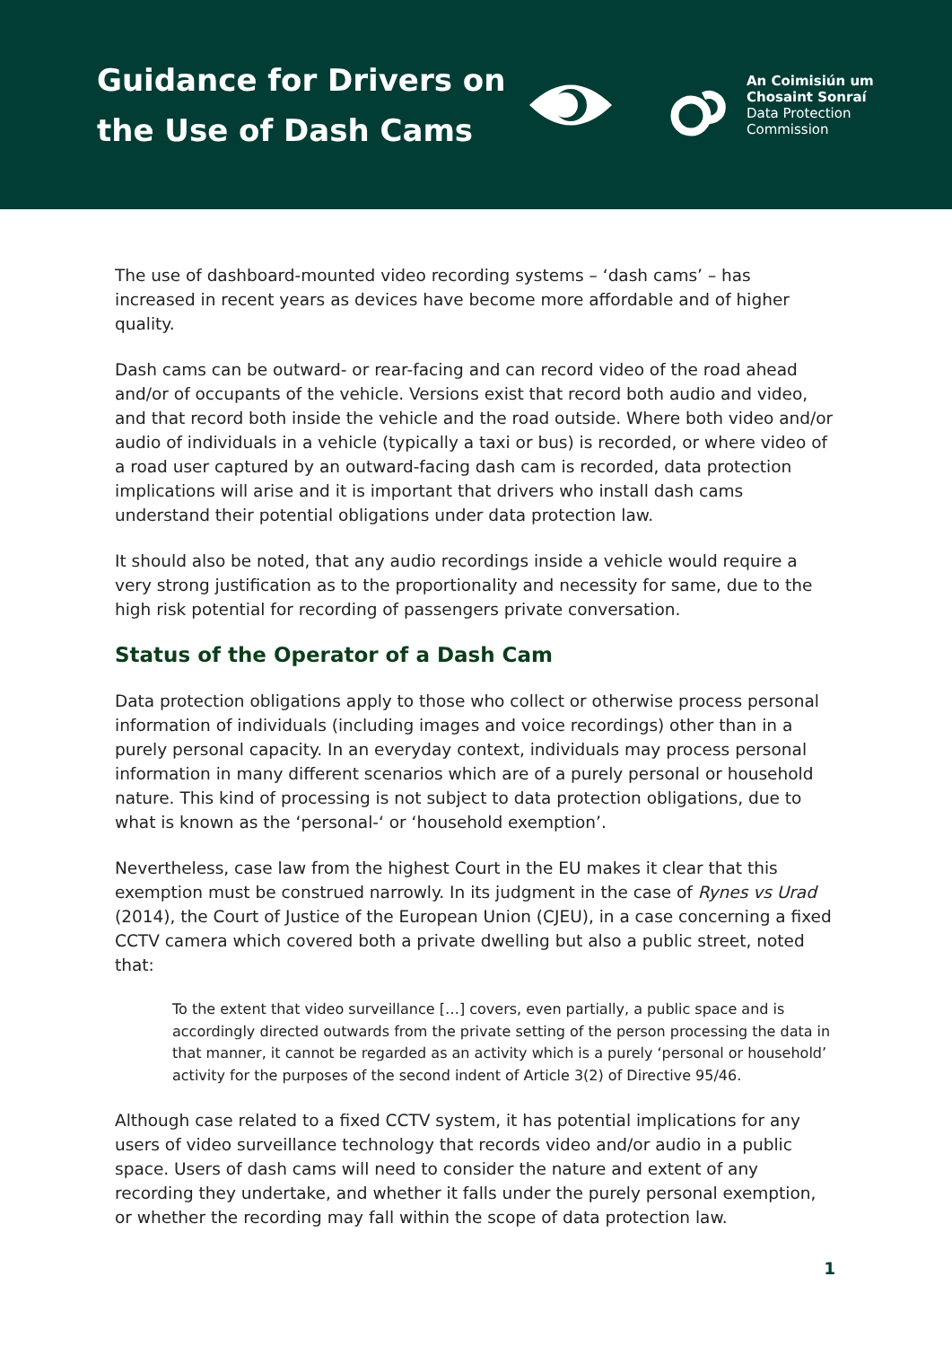Guidance for Drivers on the Use of Dash Cams
An Coimisiún um
Chosaint Sonraí
Data Protection
Commission
The use of dashboard-mounted video recording systems – ‘dash cams’ – has increased in recent years as devices have become more affordable and of higher quality.
Dash cams can be outward- or rear-facing and can record video of the road ahead and/or of occupants of the vehicle. Versions exist that record both audio and video, and that record both inside the vehicle and the road outside. Where both video and/or audio of individuals in a vehicle (typically a taxi or bus) is recorded, or where video of a road user captured by an outward-facing dash cam is recorded, data protection implications will arise and it is important that drivers who install dash cams understand their potential obligations under data protection law.
It should also be noted, that any audio recordings inside a vehicle would require a very strong justification as to the proportionality and necessity for same, due to the high risk potential for recording of passengers private conversation.
Status of the Operator of a Dash Cam
Data protection obligations apply to those who collect or otherwise process personal information of individuals (including images and voice recordings) other than in a purely personal capacity. In an everyday context, individuals may process personal information in many different scenarios which are of a purely personal or household nature. This kind of processing is not subject to data protection obligations, due to what is known as the ‘personal-‘ or ‘household exemption’.
Nevertheless, case law from the highest Court in the EU makes it clear that this exemption must be construed narrowly. In its judgment in the case of Rynes vs Urad (2014), the Court of Justice of the European Union (CJEU), in a case concerning a fixed CCTV camera which covered both a private dwelling but also a public street, noted that:
To the extent that video surveillance […] covers, even partially, a public space and is accordingly directed outwards from the private setting of the person processing the data in that manner, it cannot be regarded as an activity which is a purely ‘personal or household’ activity for the purposes of the second indent of Article 3(2) of Directive 95/46.
Although case related to a fixed CCTV system, it has potential implications for any users of video surveillance technology that records video and/or audio in a public space. Users of dash cams will need to consider the nature and extent of any recording they undertake, and whether it falls under the purely personal exemption, or whether the recording may fall within the scope of data protection law.
1